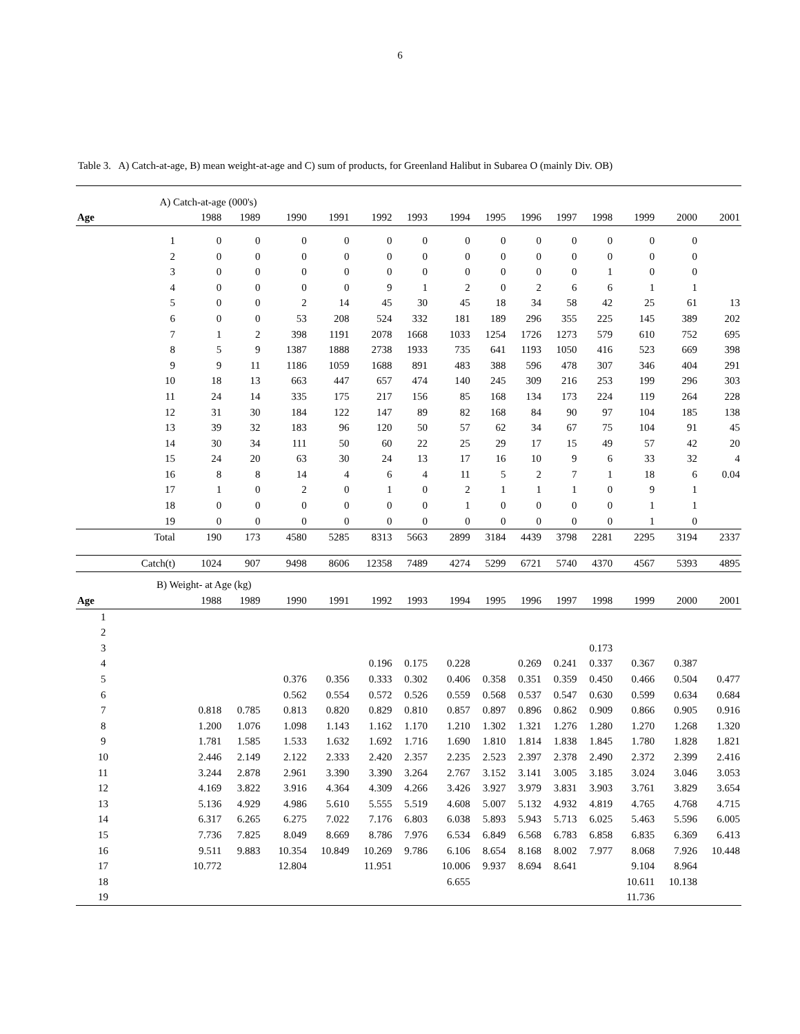6
Table 3. A) Catch-at-age, B) mean weight-at-age and C) sum of products, for Greenland Halibut in Subarea O (mainly Div. OB)
| | A) Catch-at-age (000's) | | | | | | | | | | | | | | |
| Age | | 1988 | 1989 | 1990 | 1991 | 1992 | 1993 | 1994 | 1995 | 1996 | 1997 | 1998 | 1999 | 2000 | 2001 |
| | 1 | 0 | 0 | 0 | 0 | 0 | 0 | 0 | 0 | 0 | 0 | 0 | 0 | 0 | |
| | 2 | 0 | 0 | 0 | 0 | 0 | 0 | 0 | 0 | 0 | 0 | 0 | 0 | 0 | |
| | 3 | 0 | 0 | 0 | 0 | 0 | 0 | 0 | 0 | 0 | 0 | 1 | 0 | 0 | |
| | 4 | 0 | 0 | 0 | 0 | 9 | 1 | 2 | 0 | 2 | 6 | 6 | 1 | 1 | |
| | 5 | 0 | 0 | 2 | 14 | 45 | 30 | 45 | 18 | 34 | 58 | 42 | 25 | 61 | 13 |
| | 6 | 0 | 0 | 53 | 208 | 524 | 332 | 181 | 189 | 296 | 355 | 225 | 145 | 389 | 202 |
| | 7 | 1 | 2 | 398 | 1191 | 2078 | 1668 | 1033 | 1254 | 1726 | 1273 | 579 | 610 | 752 | 695 |
| | 8 | 5 | 9 | 1387 | 1888 | 2738 | 1933 | 735 | 641 | 1193 | 1050 | 416 | 523 | 669 | 398 |
| | 9 | 9 | 11 | 1186 | 1059 | 1688 | 891 | 483 | 388 | 596 | 478 | 307 | 346 | 404 | 291 |
| | 10 | 18 | 13 | 663 | 447 | 657 | 474 | 140 | 245 | 309 | 216 | 253 | 199 | 296 | 303 |
| | 11 | 24 | 14 | 335 | 175 | 217 | 156 | 85 | 168 | 134 | 173 | 224 | 119 | 264 | 228 |
| | 12 | 31 | 30 | 184 | 122 | 147 | 89 | 82 | 168 | 84 | 90 | 97 | 104 | 185 | 138 |
| | 13 | 39 | 32 | 183 | 96 | 120 | 50 | 57 | 62 | 34 | 67 | 75 | 104 | 91 | 45 |
| | 14 | 30 | 34 | 111 | 50 | 60 | 22 | 25 | 29 | 17 | 15 | 49 | 57 | 42 | 20 |
| | 15 | 24 | 20 | 63 | 30 | 24 | 13 | 17 | 16 | 10 | 9 | 6 | 33 | 32 | 4 |
| | 16 | 8 | 8 | 14 | 4 | 6 | 4 | 11 | 5 | 2 | 7 | 1 | 18 | 6 | 0.04 |
| | 17 | 1 | 0 | 2 | 0 | 1 | 0 | 2 | 1 | 1 | 1 | 0 | 9 | 1 | |
| | 18 | 0 | 0 | 0 | 0 | 0 | 0 | 1 | 0 | 0 | 0 | 0 | 1 | 1 | |
| | 19 | 0 | 0 | 0 | 0 | 0 | 0 | 0 | 0 | 0 | 0 | 0 | 1 | 0 | |
| | Total | 190 | 173 | 4580 | 5285 | 8313 | 5663 | 2899 | 3184 | 4439 | 3798 | 2281 | 2295 | 3194 | 2337 |
| | Catch(t) | 1024 | 907 | 9498 | 8606 | 12358 | 7489 | 4274 | 5299 | 6721 | 5740 | 4370 | 4567 | 5393 | 4895 |
| | B) Weight- at Age (kg) | | | | | | | | | | | | | | |
| Age | | 1988 | 1989 | 1990 | 1991 | 1992 | 1993 | 1994 | 1995 | 1996 | 1997 | 1998 | 1999 | 2000 | 2001 |
| 1 | | | | | | | | | | | | | | | |
| 2 | | | | | | | | | | | | | | | |
| 3 | | | | | | | | | | | | 0.173 | | | |
| 4 | | | | | | 0.196 | 0.175 | 0.228 | | 0.269 | 0.241 | 0.337 | 0.367 | 0.387 | |
| 5 | | | | 0.376 | 0.356 | 0.333 | 0.302 | 0.406 | 0.358 | 0.351 | 0.359 | 0.450 | 0.466 | 0.504 | 0.477 |
| 6 | | | | 0.562 | 0.554 | 0.572 | 0.526 | 0.559 | 0.568 | 0.537 | 0.547 | 0.630 | 0.599 | 0.634 | 0.684 |
| 7 | | 0.818 | 0.785 | 0.813 | 0.820 | 0.829 | 0.810 | 0.857 | 0.897 | 0.896 | 0.862 | 0.909 | 0.866 | 0.905 | 0.916 |
| 8 | | 1.200 | 1.076 | 1.098 | 1.143 | 1.162 | 1.170 | 1.210 | 1.302 | 1.321 | 1.276 | 1.280 | 1.270 | 1.268 | 1.320 |
| 9 | | 1.781 | 1.585 | 1.533 | 1.632 | 1.692 | 1.716 | 1.690 | 1.810 | 1.814 | 1.838 | 1.845 | 1.780 | 1.828 | 1.821 |
| 10 | | 2.446 | 2.149 | 2.122 | 2.333 | 2.420 | 2.357 | 2.235 | 2.523 | 2.397 | 2.378 | 2.490 | 2.372 | 2.399 | 2.416 |
| 11 | | 3.244 | 2.878 | 2.961 | 3.390 | 3.390 | 3.264 | 2.767 | 3.152 | 3.141 | 3.005 | 3.185 | 3.024 | 3.046 | 3.053 |
| 12 | | 4.169 | 3.822 | 3.916 | 4.364 | 4.309 | 4.266 | 3.426 | 3.927 | 3.979 | 3.831 | 3.903 | 3.761 | 3.829 | 3.654 |
| 13 | | 5.136 | 4.929 | 4.986 | 5.610 | 5.555 | 5.519 | 4.608 | 5.007 | 5.132 | 4.932 | 4.819 | 4.765 | 4.768 | 4.715 |
| 14 | | 6.317 | 6.265 | 6.275 | 7.022 | 7.176 | 6.803 | 6.038 | 5.893 | 5.943 | 5.713 | 6.025 | 5.463 | 5.596 | 6.005 |
| 15 | | 7.736 | 7.825 | 8.049 | 8.669 | 8.786 | 7.976 | 6.534 | 6.849 | 6.568 | 6.783 | 6.858 | 6.835 | 6.369 | 6.413 |
| 16 | | 9.511 | 9.883 | 10.354 | 10.849 | 10.269 | 9.786 | 6.106 | 8.654 | 8.168 | 8.002 | 7.977 | 8.068 | 7.926 | 10.448 |
| 17 | | 10.772 | | 12.804 | | 11.951 | | 10.006 | 9.937 | 8.694 | 8.641 | | 9.104 | 8.964 | |
| 18 | | | | | | | | 6.655 | | | | | 10.611 | 10.138 | |
| 19 | | | | | | | | | | | | | 11.736 | | |